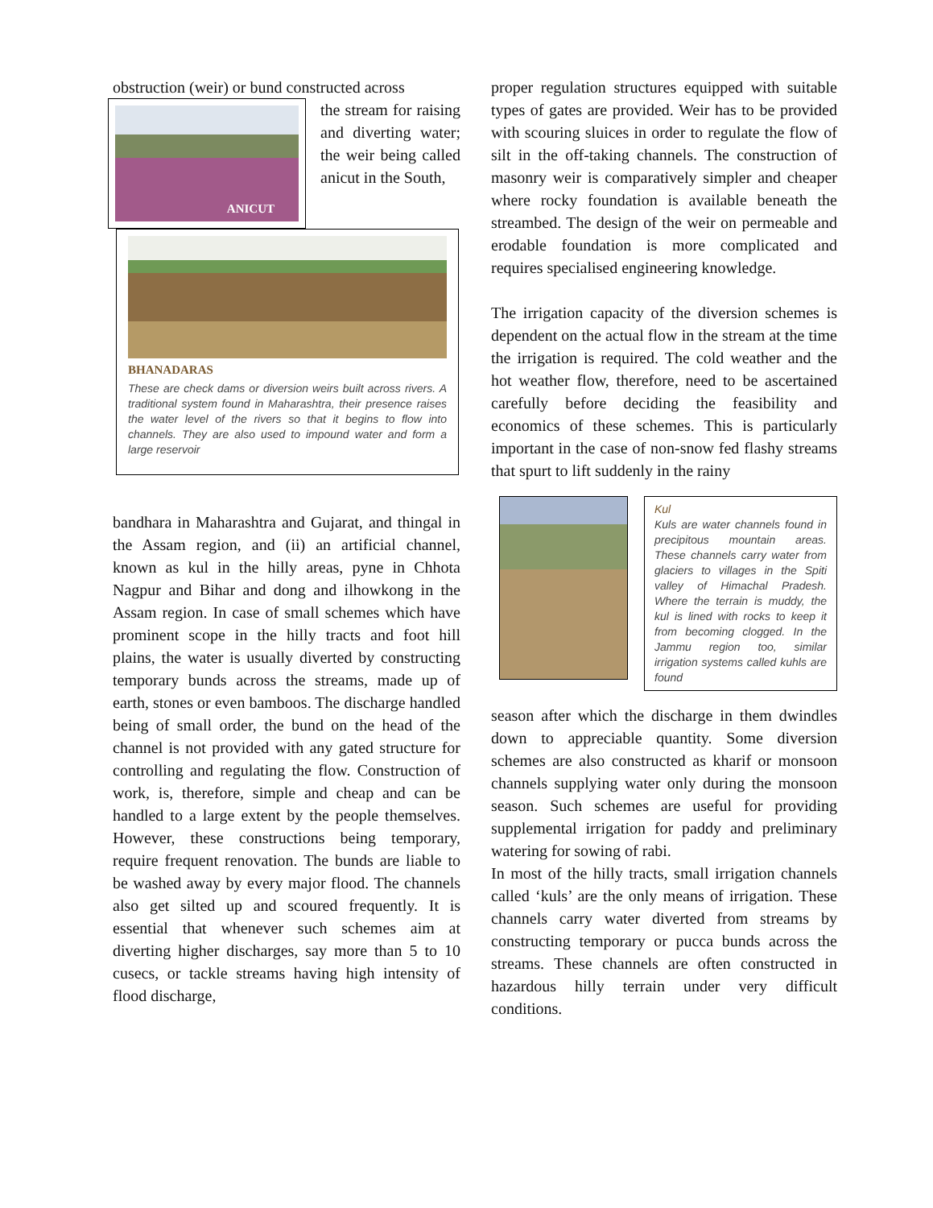obstruction (weir) or bund constructed across
ANICUT
the stream for raising and diverting water; the weir being called anicut in the South,
BHANADARAS
These are check dams or diversion weirs built across rivers. A traditional system found in Maharashtra, their presence raises the water level of the rivers so that it begins to flow into channels. They are also used to impound water and form a large reservoir
bandhara in Maharashtra and Gujarat, and thingal in the Assam region, and (ii) an artificial channel, known as kul in the hilly areas, pyne in Chhota Nagpur and Bihar and dong and ilhowkong in the Assam region. In case of small schemes which have prominent scope in the hilly tracts and foot hill plains, the water is usually diverted by constructing temporary bunds across the streams, made up of earth, stones or even bamboos. The discharge handled being of small order, the bund on the head of the channel is not provided with any gated structure for controlling and regulating the flow. Construction of work, is, therefore, simple and cheap and can be handled to a large extent by the people themselves. However, these constructions being temporary, require frequent renovation. The bunds are liable to be washed away by every major flood. The channels also get silted up and scoured frequently. It is essential that whenever such schemes aim at diverting higher discharges, say more than 5 to 10 cusecs, or tackle streams having high intensity of flood discharge,
proper regulation structures equipped with suitable types of gates are provided. Weir has to be provided with scouring sluices in order to regulate the flow of silt in the off-taking channels. The construction of masonry weir is comparatively simpler and cheaper where rocky foundation is available beneath the streambed. The design of the weir on permeable and erodable foundation is more complicated and requires specialised engineering knowledge.
The irrigation capacity of the diversion schemes is dependent on the actual flow in the stream at the time the irrigation is required. The cold weather and the hot weather flow, therefore, need to be ascertained carefully before deciding the feasibility and economics of these schemes. This is particularly important in the case of non-snow fed flashy streams that spurt to lift suddenly in the rainy
Kul
Kuls are water channels found in precipitous mountain areas. These channels carry water from glaciers to villages in the Spiti valley of Himachal Pradesh. Where the terrain is muddy, the kul is lined with rocks to keep it from becoming clogged. In the Jammu region too, similar irrigation systems called kuhls are found
season after which the discharge in them dwindles down to appreciable quantity. Some diversion schemes are also constructed as kharif or monsoon channels supplying water only during the monsoon season. Such schemes are useful for providing supplemental irrigation for paddy and preliminary watering for sowing of rabi.
In most of the hilly tracts, small irrigation channels called ‘kuls’ are the only means of irrigation. These channels carry water diverted from streams by constructing temporary or pucca bunds across the streams. These channels are often constructed in hazardous hilly terrain under very difficult conditions.